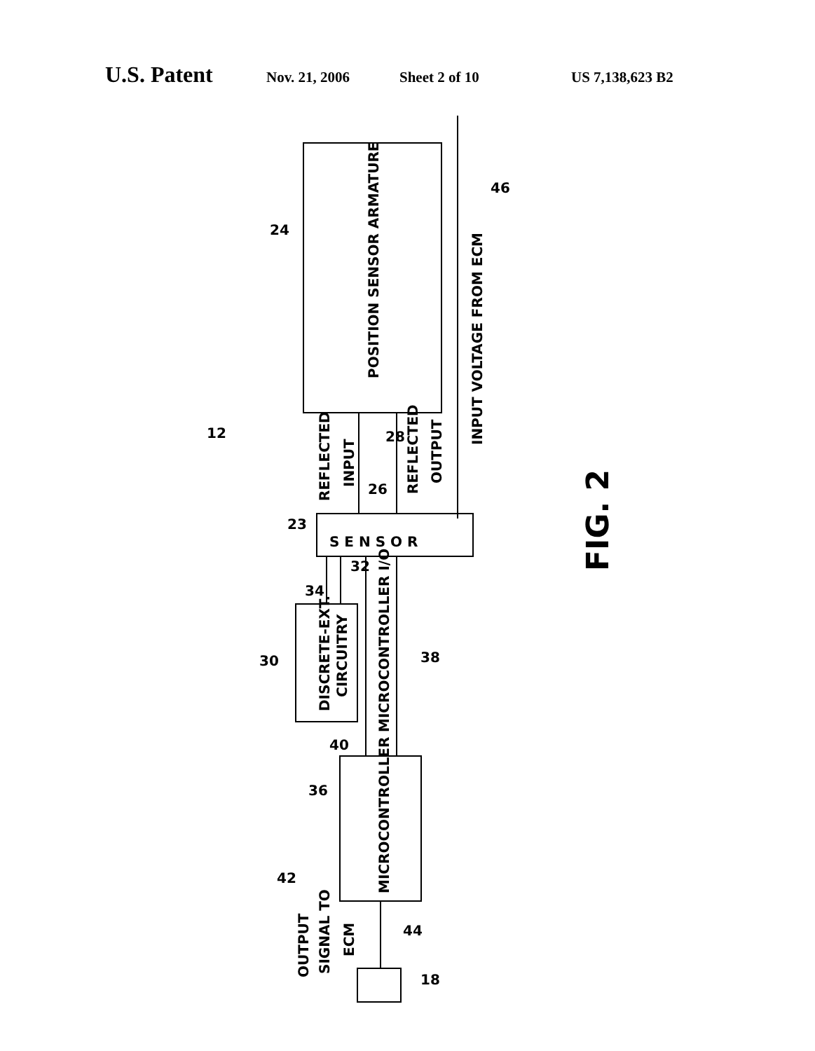U.S. Patent Nov. 21, 2006 Sheet 2 of 10 US 7,138,623 B2
POSITION SENSOR ARMATURE
INPUT VOLTAGE FROM ECM
REFLECTED
INPUT
REFLECTED
OUTPUT
S E N S O R
DISCRETE-EXT.
CIRCUITRY
MICROCONTROLLER I/O
MICROCONTROLLER
OUTPUT
SIGNAL TO
ECM
46
24
12
26
28
23
34
32
30
38
40
36
42
44
18
FIG. 2